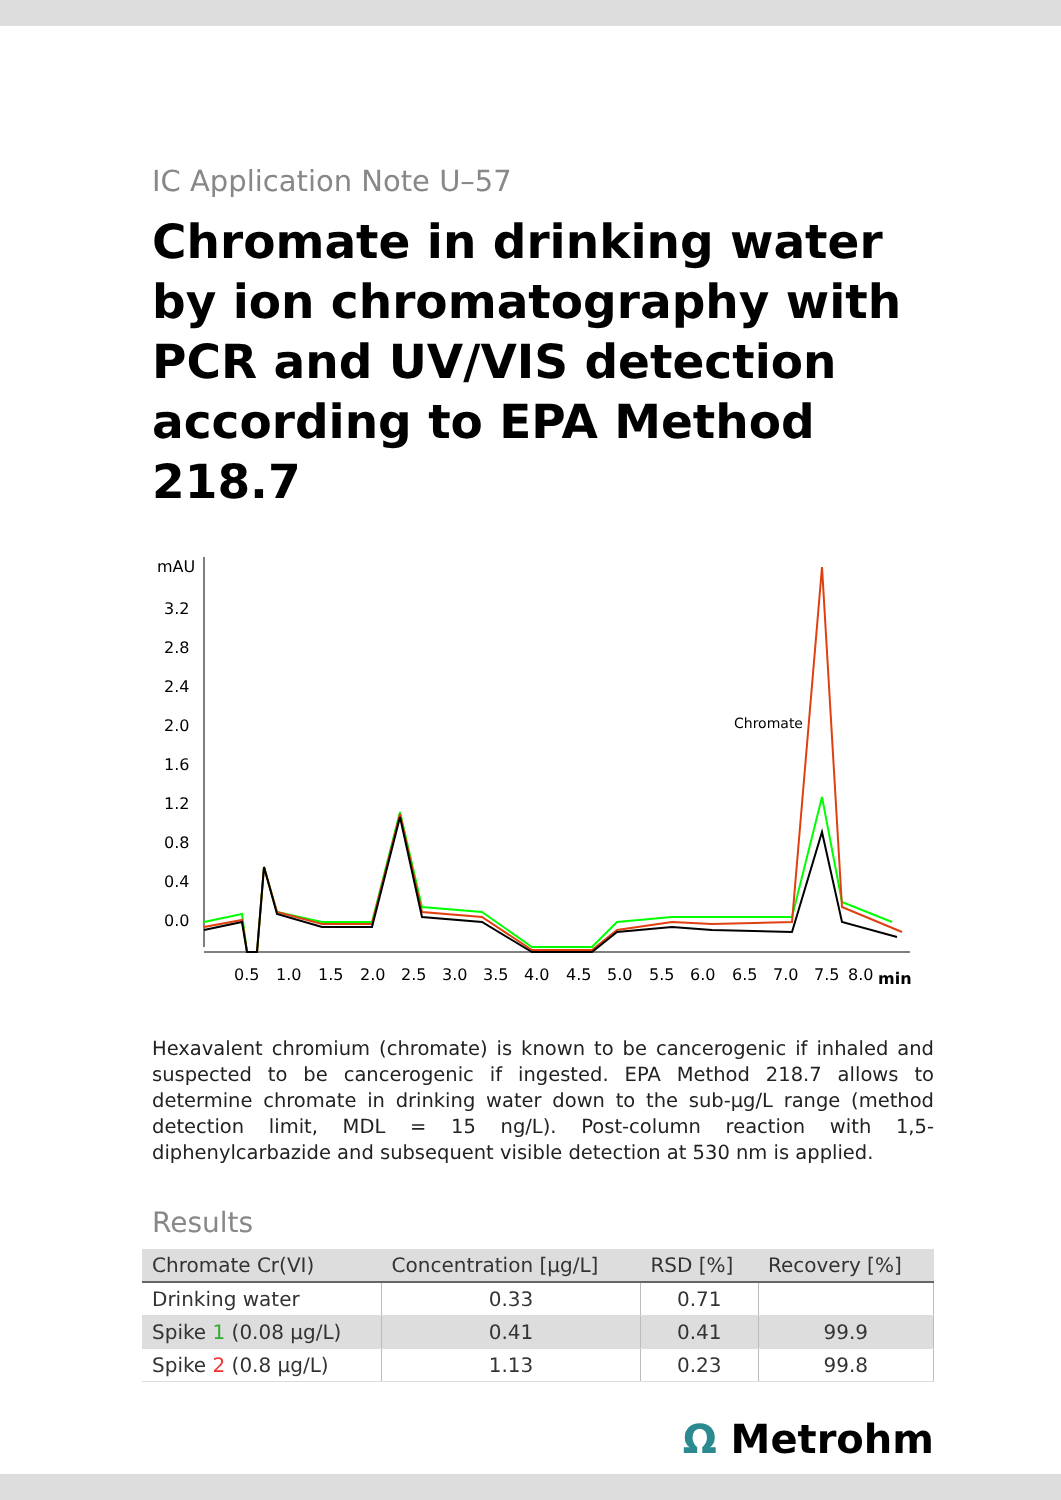IC Application Note U–57
Chromate in drinking water by ion chromatography with PCR and UV/VIS detection according to EPA Method 218.7
mAU
3.2
2.8
2.4
2.0
1.6
1.2
0.8
0.4
0.0
0.5
1.0
1.5
2.0
2.5
3.0
3.5
4.0
4.5
5.0
5.5
6.0
6.5
7.0
7.5
8.0
min
Chromate
Hexavalent chromium (chromate) is known to be cancerogenic if inhaled and suspected to be cancerogenic if ingested. EPA Method 218.7 allows to determine chromate in drinking water down to the sub-µg/L range (method detection limit, MDL = 15 ng/L). Post-column reaction with 1,5-diphenylcarbazide and subsequent visible detection at 530 nm is applied.
Results
| Chromate Cr(VI) | Concentration [µg/L] | RSD [%] | Recovery [%] |
| --- | --- | --- | --- |
| Drinking water | 0.33 | 0.71 | |
| Spike 1 (0.08 µg/L) | 0.41 | 0.41 | 99.9 |
| Spike 2 (0.8 µg/L) | 1.13 | 0.23 | 99.8 |
Ω Metrohm